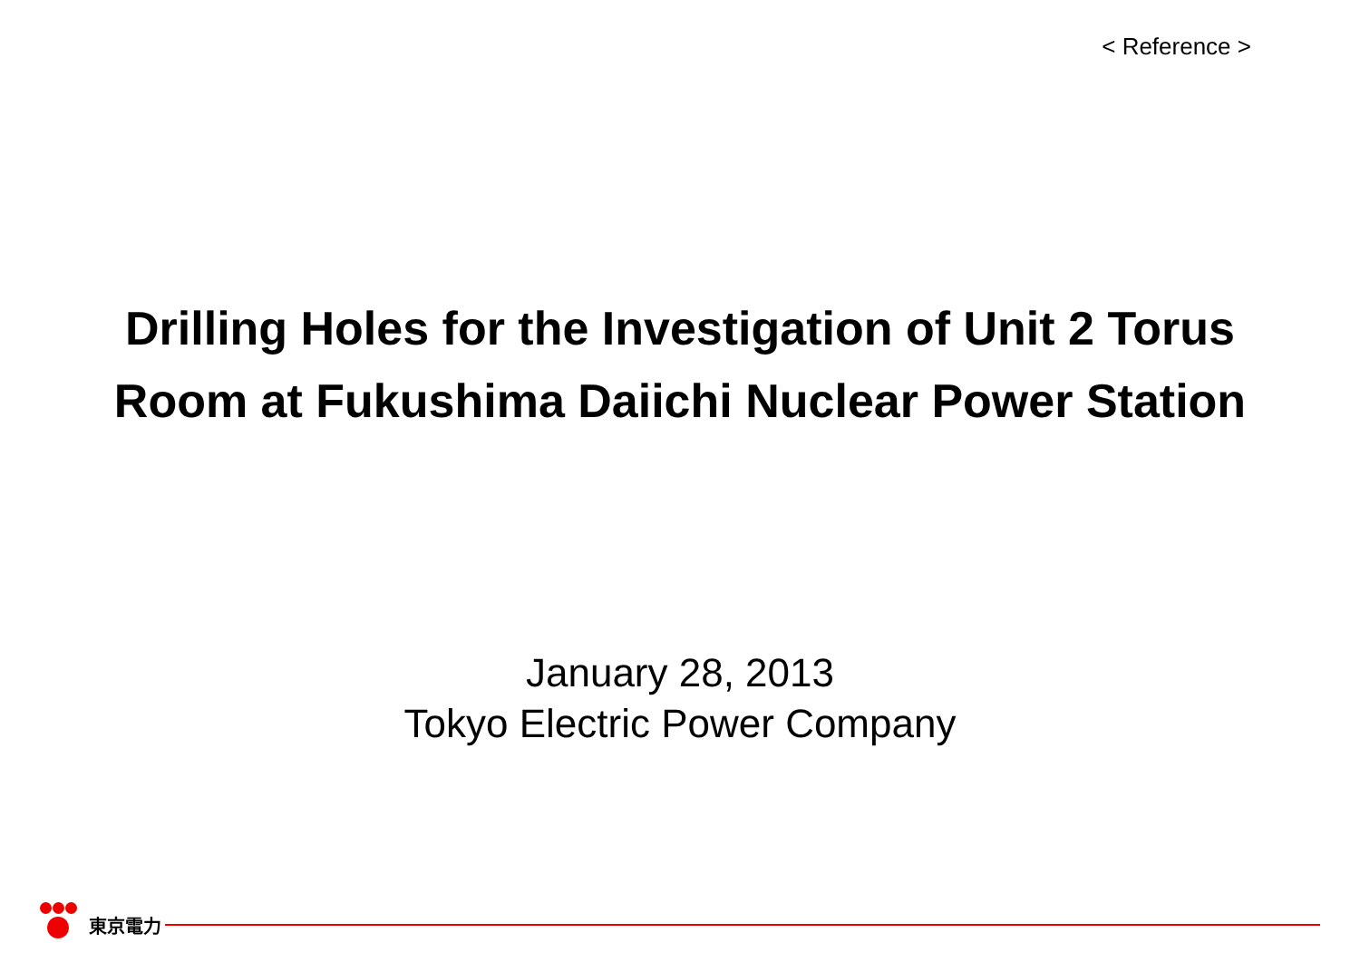< Reference >
Drilling Holes for the Investigation of Unit 2 Torus
Room at Fukushima Daiichi Nuclear Power Station
January 28, 2013
Tokyo Electric Power Company
東京電力